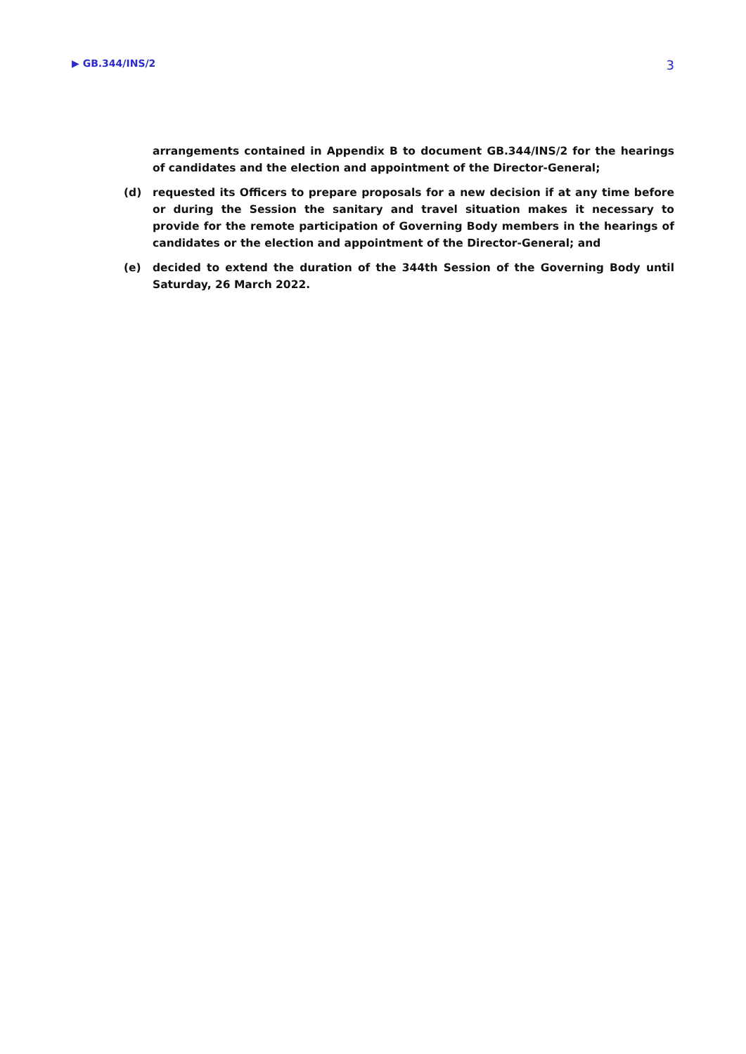▶ GB.344/INS/2 3
arrangements contained in Appendix B to document GB.344/INS/2 for the hearings of candidates and the election and appointment of the Director-General;
(d) requested its Officers to prepare proposals for a new decision if at any time before or during the Session the sanitary and travel situation makes it necessary to provide for the remote participation of Governing Body members in the hearings of candidates or the election and appointment of the Director-General; and
(e) decided to extend the duration of the 344th Session of the Governing Body until Saturday, 26 March 2022.